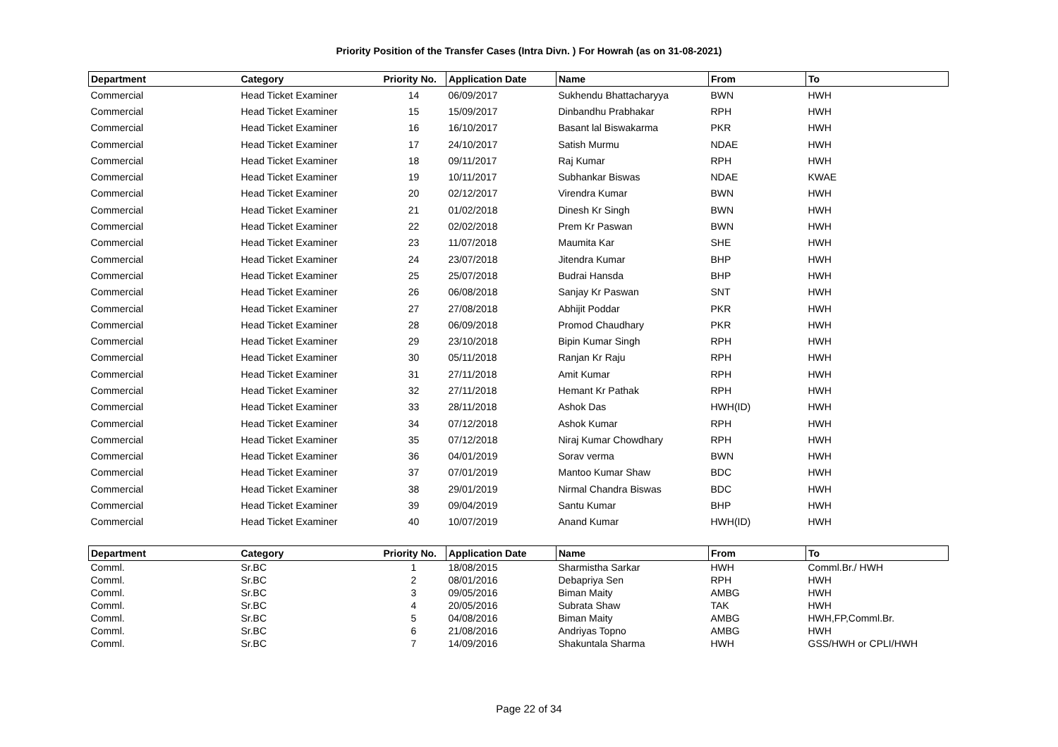Priority Position of the Transfer Cases (Intra Divn. ) For Howrah (as on 31-08-2021)
| Department | Category | Priority No. | Application Date | Name | From | To |
| --- | --- | --- | --- | --- | --- | --- |
| Commercial | Head Ticket Examiner | 14 | 06/09/2017 | Sukhendu Bhattacharyya | BWN | HWH |
| Commercial | Head Ticket Examiner | 15 | 15/09/2017 | Dinbandhu Prabhakar | RPH | HWH |
| Commercial | Head Ticket Examiner | 16 | 16/10/2017 | Basant lal Biswakarma | PKR | HWH |
| Commercial | Head Ticket Examiner | 17 | 24/10/2017 | Satish Murmu | NDAE | HWH |
| Commercial | Head Ticket Examiner | 18 | 09/11/2017 | Raj Kumar | RPH | HWH |
| Commercial | Head Ticket Examiner | 19 | 10/11/2017 | Subhankar Biswas | NDAE | KWAE |
| Commercial | Head Ticket Examiner | 20 | 02/12/2017 | Virendra Kumar | BWN | HWH |
| Commercial | Head Ticket Examiner | 21 | 01/02/2018 | Dinesh Kr Singh | BWN | HWH |
| Commercial | Head Ticket Examiner | 22 | 02/02/2018 | Prem Kr Paswan | BWN | HWH |
| Commercial | Head Ticket Examiner | 23 | 11/07/2018 | Maumita Kar | SHE | HWH |
| Commercial | Head Ticket Examiner | 24 | 23/07/2018 | Jitendra Kumar | BHP | HWH |
| Commercial | Head Ticket Examiner | 25 | 25/07/2018 | Budrai Hansda | BHP | HWH |
| Commercial | Head Ticket Examiner | 26 | 06/08/2018 | Sanjay Kr Paswan | SNT | HWH |
| Commercial | Head Ticket Examiner | 27 | 27/08/2018 | Abhijit Poddar | PKR | HWH |
| Commercial | Head Ticket Examiner | 28 | 06/09/2018 | Promod Chaudhary | PKR | HWH |
| Commercial | Head Ticket Examiner | 29 | 23/10/2018 | Bipin Kumar Singh | RPH | HWH |
| Commercial | Head Ticket Examiner | 30 | 05/11/2018 | Ranjan Kr Raju | RPH | HWH |
| Commercial | Head Ticket Examiner | 31 | 27/11/2018 | Amit Kumar | RPH | HWH |
| Commercial | Head Ticket Examiner | 32 | 27/11/2018 | Hemant Kr Pathak | RPH | HWH |
| Commercial | Head Ticket Examiner | 33 | 28/11/2018 | Ashok Das | HWH(ID) | HWH |
| Commercial | Head Ticket Examiner | 34 | 07/12/2018 | Ashok Kumar | RPH | HWH |
| Commercial | Head Ticket Examiner | 35 | 07/12/2018 | Niraj Kumar Chowdhary | RPH | HWH |
| Commercial | Head Ticket Examiner | 36 | 04/01/2019 | Sorav verma | BWN | HWH |
| Commercial | Head Ticket Examiner | 37 | 07/01/2019 | Mantoo Kumar Shaw | BDC | HWH |
| Commercial | Head Ticket Examiner | 38 | 29/01/2019 | Nirmal Chandra Biswas | BDC | HWH |
| Commercial | Head Ticket Examiner | 39 | 09/04/2019 | Santu Kumar | BHP | HWH |
| Commercial | Head Ticket Examiner | 40 | 10/07/2019 | Anand Kumar | HWH(ID) | HWH |
| Department | Category | Priority No. | Application Date | Name | From | To |
| --- | --- | --- | --- | --- | --- | --- |
| Comml. | Sr.BC | 1 | 18/08/2015 | Sharmistha Sarkar | HWH | Comml.Br./ HWH |
| Comml. | Sr.BC | 2 | 08/01/2016 | Debapriya Sen | RPH | HWH |
| Comml. | Sr.BC | 3 | 09/05/2016 | Biman Maity | AMBG | HWH |
| Comml. | Sr.BC | 4 | 20/05/2016 | Subrata Shaw | TAK | HWH |
| Comml. | Sr.BC | 5 | 04/08/2016 | Biman Maity | AMBG | HWH,FP,Comml.Br. |
| Comml. | Sr.BC | 6 | 21/08/2016 | Andriyas Topno | AMBG | HWH |
| Comml. | Sr.BC | 7 | 14/09/2016 | Shakuntala Sharma | HWH | GSS/HWH or CPLI/HWH |
Page 22 of 34